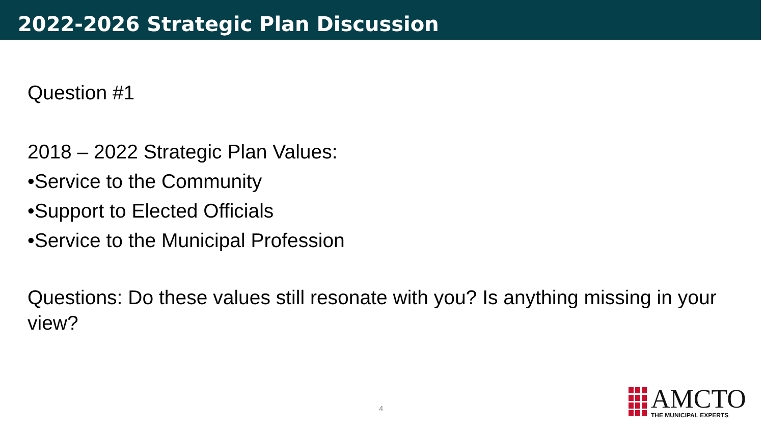2022-2026 Strategic Plan Discussion
Question #1
2018 – 2022 Strategic Plan Values:
•Service to the Community
•Support to Elected Officials
•Service to the Municipal Profession
Questions: Do these values still resonate with you? Is anything missing in your view?
4
AMCTO
THE MUNICIPAL EXPERTS